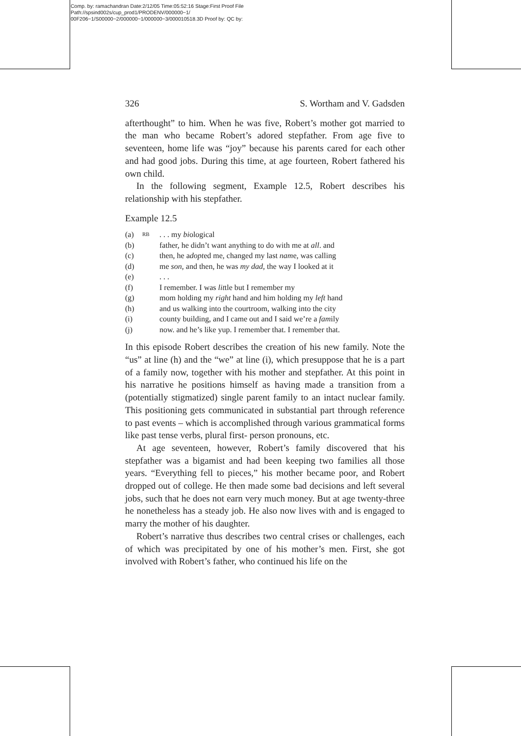Comp. by: ramachandran Date:2/12/05 Time:05:52:16 Stage:First Proof File Path://spsind002s/cup_prod1/PRODENV/000000~1/ 00F206~1/S00000~2/000000~1/000000~3/000010518.3D Proof by: QC by:
326 S. Wortham and V. Gadsden
afterthought” to him. When he was five, Robert’s mother got married to the man who became Robert’s adored stepfather. From age five to seventeen, home life was “joy” because his parents cared for each other and had good jobs. During this time, at age fourteen, Robert fathered his own child.
In the following segment, Example 12.5, Robert describes his relationship with his stepfather.
Example 12.5
| (a) | RB | . . . my bi ological |
| (b) | | father, he didn’t want anything to do with me at all . and |
| (c) | | then, he a dopt ed me, changed my last nam e, was calling |
| (d) | | me son , and then, he was my dad , the way I looked at it |
| (e) | | . . . |
| (f) | | I remember. I was lit tle but I remember my |
| (g) | | mom holding my right hand and him holding my left hand |
| (h) | | and us walking into the courtroom, walking into the city |
| (i) | | county building, and I came out and I said we’re a fam ily |
| (j) | | now. and he’s like yup. I remember that. I remember that. |
In this episode Robert describes the creation of his new family. Note the “us” at line (h) and the “we” at line (i), which presuppose that he is a part of a family now, together with his mother and stepfather. At this point in his narrative he positions himself as having made a transition from a (potentially stigmatized) single parent family to an intact nuclear family. This positioning gets communicated in substantial part through reference to past events – which is accomplished through various grammatical forms like past tense verbs, plural first- person pronouns, etc.
At age seventeen, however, Robert’s family discovered that his stepfather was a bigamist and had been keeping two families all those years. “Everything fell to pieces,” his mother became poor, and Robert dropped out of college. He then made some bad decisions and left several jobs, such that he does not earn very much money. But at age twenty-three he nonetheless has a steady job. He also now lives with and is engaged to marry the mother of his daughter.
Robert’s narrative thus describes two central crises or challenges, each of which was precipitated by one of his mother’s men. First, she got involved with Robert’s father, who continued his life on the